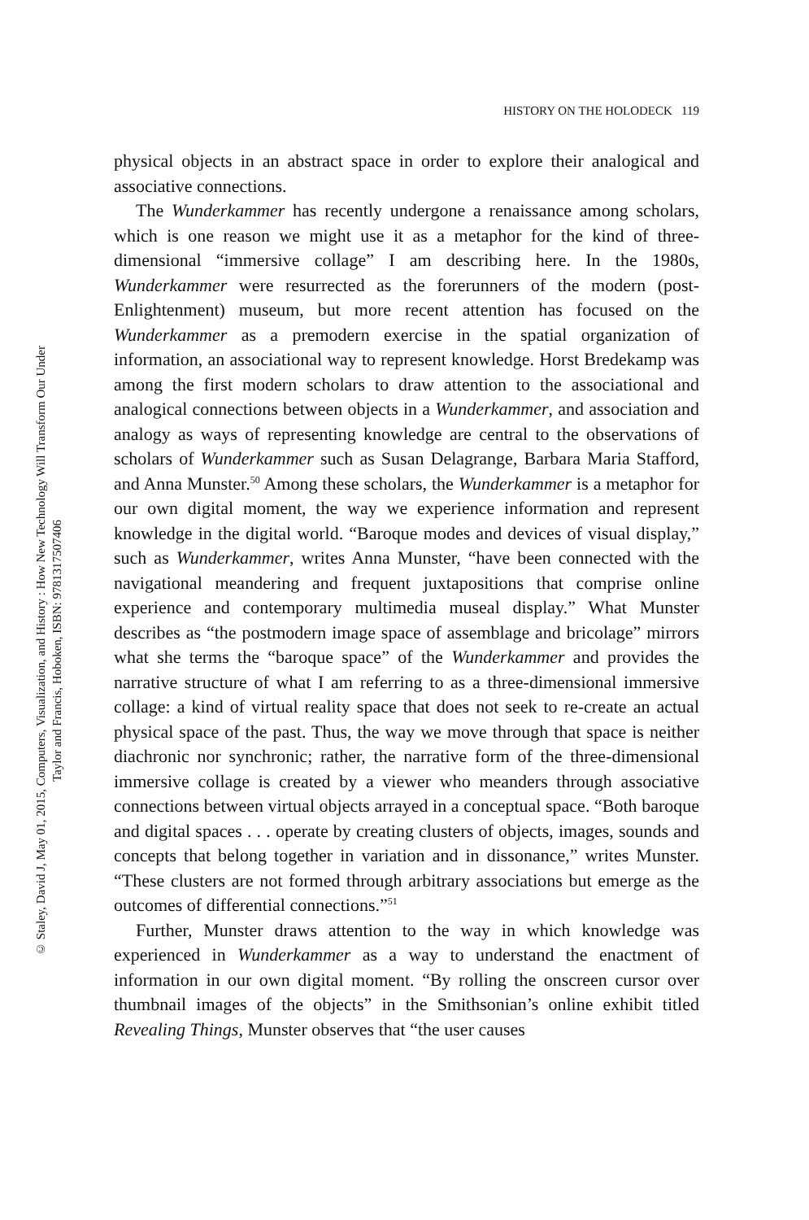HISTORY ON THE HOLODECK 119
physical objects in an abstract space in order to explore their analogical and associative connections.
The Wunderkammer has recently undergone a renaissance among scholars, which is one reason we might use it as a metaphor for the kind of three-dimensional “immersive collage” I am describing here. In the 1980s, Wunderkammer were resurrected as the forerunners of the modern (post-Enlightenment) museum, but more recent attention has focused on the Wunderkammer as a premodern exercise in the spatial organization of information, an associational way to represent knowledge. Horst Bredekamp was among the first modern scholars to draw attention to the associational and analogical connections between objects in a Wunderkammer, and association and analogy as ways of representing knowledge are central to the observations of scholars of Wunderkammer such as Susan Delagrange, Barbara Maria Stafford, and Anna Munster.<sup>50</sup> Among these scholars, the Wunderkammer is a metaphor for our own digital moment, the way we experience informa­tion and represent knowledge in the digital world. “Baroque modes and devices of visual display,” such as Wunderkammer, writes Anna Munster, “have been connected with the navigational meandering and frequent juxtapositions that comprise online experience and contem­porary multimedia museal display.” What Munster describes as “the postmodern image space of assemblage and bricolage” mirrors what she terms the “baroque space” of the Wunderkammer and provides the narrative structure of what I am referring to as a three-dimensional immersive collage: a kind of virtual reality space that does not seek to re-create an actual physical space of the past. Thus, the way we move through that space is neither diachronic nor synchronic; rather, the nar­rative form of the three-dimensional immersive collage is created by a viewer who meanders through associative connections between virtual objects arrayed in a conceptual space. “Both baroque and digital spaces . . . operate by creating clusters of objects, images, sounds and concepts that belong together in variation and in dissonance,” writes Munster. “These clusters are not formed through arbitrary associations but emerge as the outcomes of differential connections.”<sup>51</sup>
Further, Munster draws attention to the way in which knowledge was experienced in Wunderkammer as a way to understand the enactment of information in our own digital moment. “By rolling the onscreen cur­sor over thumbnail images of the objects” in the Smithsonian’s online exhibit titled Revealing Things, Munster observes that “the user causes
© Staley, David J, May 01, 2015, Computers, Visualization, and History : How New Technology Will Transform Our Under
Taylor and Francis, Hoboken, ISBN: 9781317507406